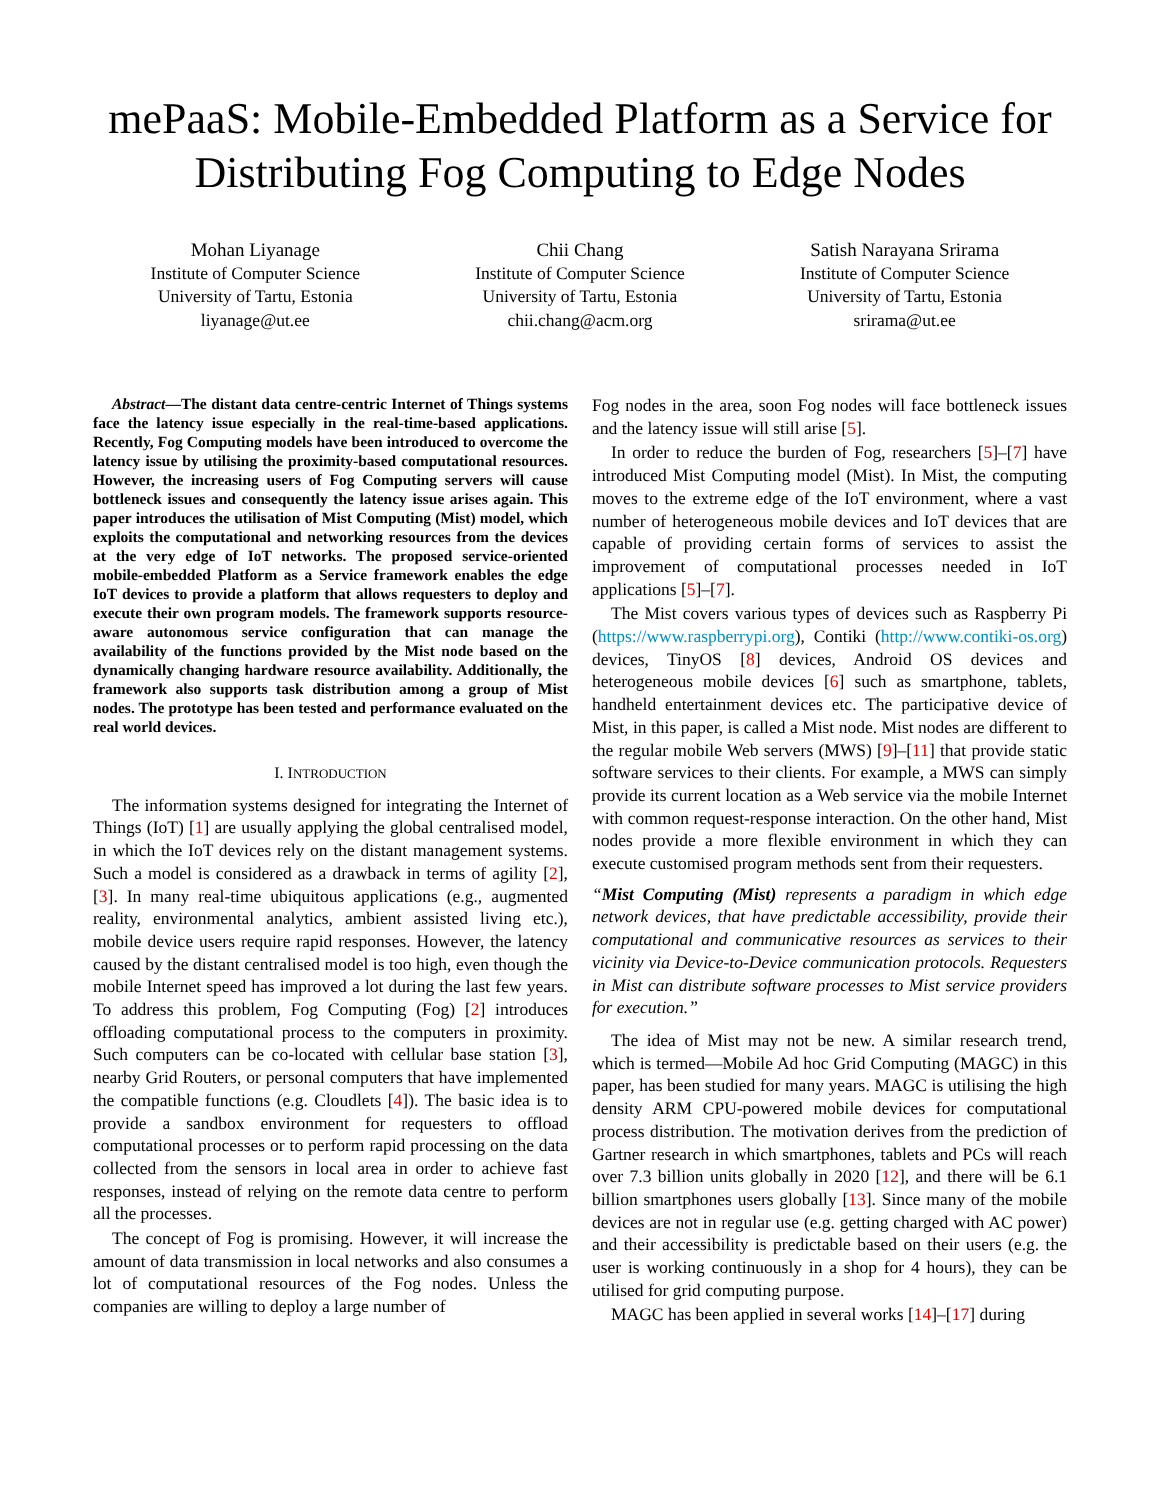mePaaS: Mobile-Embedded Platform as a Service for Distributing Fog Computing to Edge Nodes
Mohan Liyanage
Institute of Computer Science
University of Tartu, Estonia
liyanage@ut.ee
Chii Chang
Institute of Computer Science
University of Tartu, Estonia
chii.chang@acm.org
Satish Narayana Srirama
Institute of Computer Science
University of Tartu, Estonia
srirama@ut.ee
Abstract—The distant data centre-centric Internet of Things systems face the latency issue especially in the real-time-based applications. Recently, Fog Computing models have been introduced to overcome the latency issue by utilising the proximity-based computational resources. However, the increasing users of Fog Computing servers will cause bottleneck issues and consequently the latency issue arises again. This paper introduces the utilisation of Mist Computing (Mist) model, which exploits the computational and networking resources from the devices at the very edge of IoT networks. The proposed service-oriented mobile-embedded Platform as a Service framework enables the edge IoT devices to provide a platform that allows requesters to deploy and execute their own program models. The framework supports resource-aware autonomous service configuration that can manage the availability of the functions provided by the Mist node based on the dynamically changing hardware resource availability. Additionally, the framework also supports task distribution among a group of Mist nodes. The prototype has been tested and performance evaluated on the real world devices.
I. INTRODUCTION
The information systems designed for integrating the Internet of Things (IoT) [1] are usually applying the global centralised model, in which the IoT devices rely on the distant management systems. Such a model is considered as a drawback in terms of agility [2], [3]. In many real-time ubiquitous applications (e.g., augmented reality, environmental analytics, ambient assisted living etc.), mobile device users require rapid responses. However, the latency caused by the distant centralised model is too high, even though the mobile Internet speed has improved a lot during the last few years. To address this problem, Fog Computing (Fog) [2] introduces offloading computational process to the computers in proximity. Such computers can be co-located with cellular base station [3], nearby Grid Routers, or personal computers that have implemented the compatible functions (e.g. Cloudlets [4]). The basic idea is to provide a sandbox environment for requesters to offload computational processes or to perform rapid processing on the data collected from the sensors in local area in order to achieve fast responses, instead of relying on the remote data centre to perform all the processes.
The concept of Fog is promising. However, it will increase the amount of data transmission in local networks and also consumes a lot of computational resources of the Fog nodes. Unless the companies are willing to deploy a large number of
Fog nodes in the area, soon Fog nodes will face bottleneck issues and the latency issue will still arise [5].
In order to reduce the burden of Fog, researchers [5]–[7] have introduced Mist Computing model (Mist). In Mist, the computing moves to the extreme edge of the IoT environment, where a vast number of heterogeneous mobile devices and IoT devices that are capable of providing certain forms of services to assist the improvement of computational processes needed in IoT applications [5]–[7].
The Mist covers various types of devices such as Raspberry Pi (https://www.raspberrypi.org), Contiki (http://www.contiki-os.org) devices, TinyOS [8] devices, Android OS devices and heterogeneous mobile devices [6] such as smartphone, tablets, handheld entertainment devices etc. The participative device of Mist, in this paper, is called a Mist node. Mist nodes are different to the regular mobile Web servers (MWS) [9]–[11] that provide static software services to their clients. For example, a MWS can simply provide its current location as a Web service via the mobile Internet with common request-response interaction. On the other hand, Mist nodes provide a more flexible environment in which they can execute customised program methods sent from their requesters.
“Mist Computing (Mist) represents a paradigm in which edge network devices, that have predictable accessibility, provide their computational and communicative resources as services to their vicinity via Device-to-Device communication protocols. Requesters in Mist can distribute software processes to Mist service providers for execution.”
The idea of Mist may not be new. A similar research trend, which is termed—Mobile Ad hoc Grid Computing (MAGC) in this paper, has been studied for many years. MAGC is utilising the high density ARM CPU-powered mobile devices for computational process distribution. The motivation derives from the prediction of Gartner research in which smartphones, tablets and PCs will reach over 7.3 billion units globally in 2020 [12], and there will be 6.1 billion smartphones users globally [13]. Since many of the mobile devices are not in regular use (e.g. getting charged with AC power) and their accessibility is predictable based on their users (e.g. the user is working continuously in a shop for 4 hours), they can be utilised for grid computing purpose.
MAGC has been applied in several works [14]–[17] during